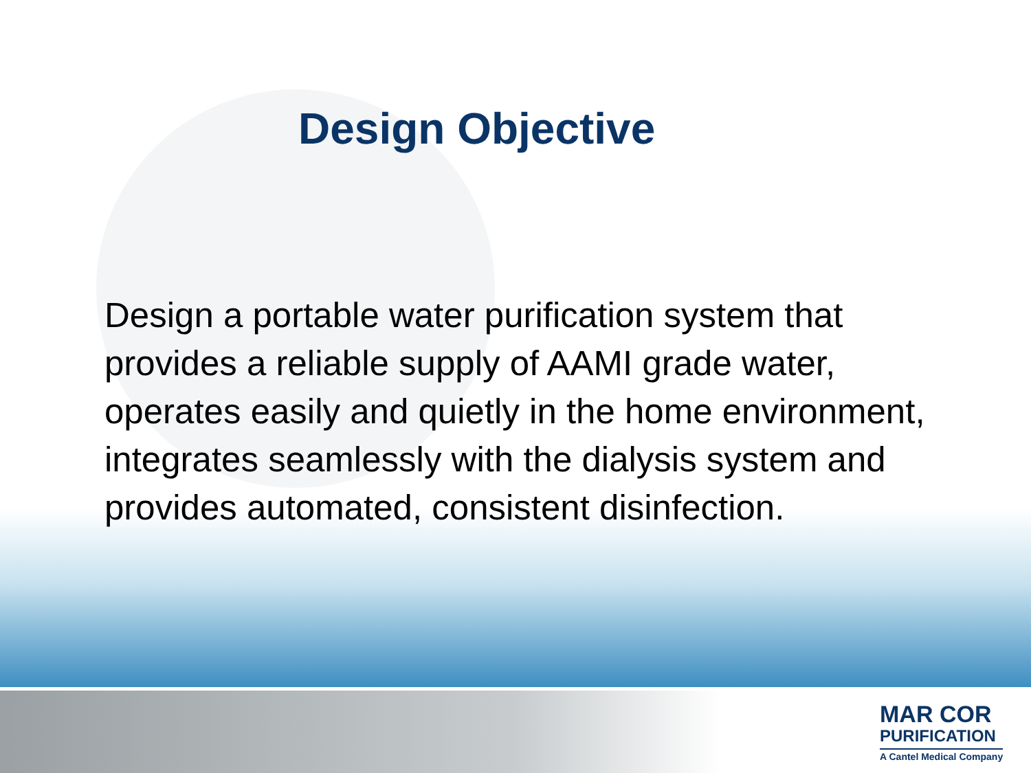Design Objective
Design a portable water purification system that provides a reliable supply of AAMI grade water, operates easily and quietly in the home environment, integrates seamlessly with the dialysis system and provides automated, consistent disinfection.
MAR COR
PURIFICATION
A Cantel Medical Company